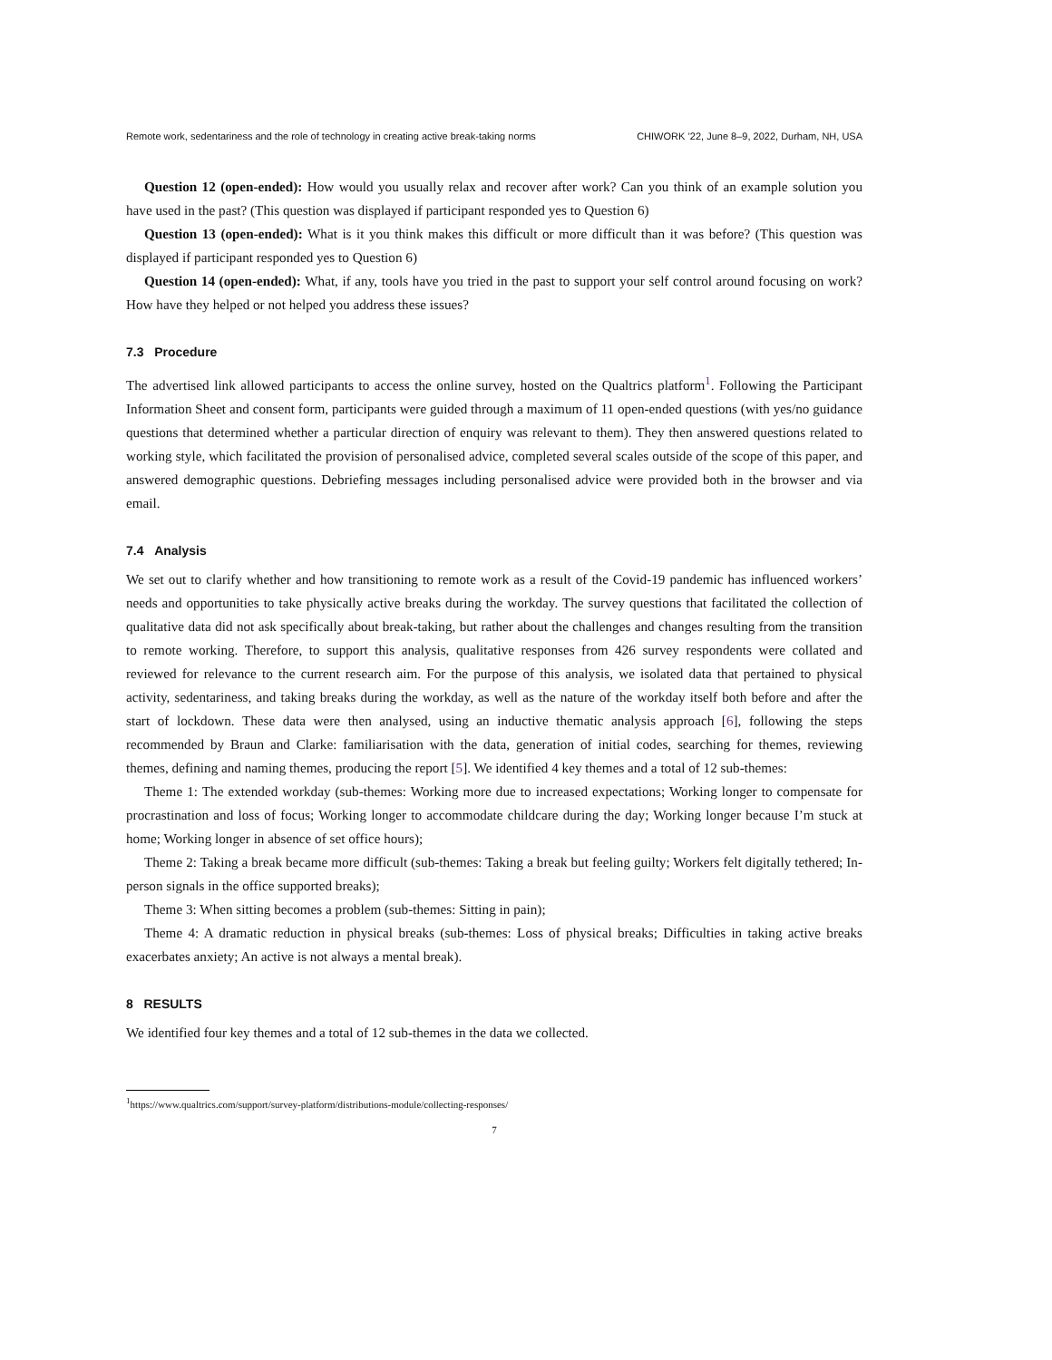Remote work, sedentariness and the role of technology in creating active break-taking norms CHIWORK ’22, June 8–9, 2022, Durham, NH, USA
Question 12 (open-ended): How would you usually relax and recover after work? Can you think of an example solution you have used in the past? (This question was displayed if participant responded yes to Question 6)
Question 13 (open-ended): What is it you think makes this difficult or more difficult than it was before? (This question was displayed if participant responded yes to Question 6)
Question 14 (open-ended): What, if any, tools have you tried in the past to support your self control around focusing on work? How have they helped or not helped you address these issues?
7.3 Procedure
The advertised link allowed participants to access the online survey, hosted on the Qualtrics platform<sup>1</sup>. Following the Participant Information Sheet and consent form, participants were guided through a maximum of 11 open-ended questions (with yes/no guidance questions that determined whether a particular direction of enquiry was relevant to them). They then answered questions related to working style, which facilitated the provision of personalised advice, completed several scales outside of the scope of this paper, and answered demographic questions. Debriefing messages including personalised advice were provided both in the browser and via email.
7.4 Analysis
We set out to clarify whether and how transitioning to remote work as a result of the Covid-19 pandemic has influenced workers’ needs and opportunities to take physically active breaks during the workday. The survey questions that facilitated the collection of qualitative data did not ask specifically about break-taking, but rather about the challenges and changes resulting from the transition to remote working. Therefore, to support this analysis, qualitative responses from 426 survey respondents were collated and reviewed for relevance to the current research aim. For the purpose of this analysis, we isolated data that pertained to physical activity, sedentariness, and taking breaks during the workday, as well as the nature of the workday itself both before and after the start of lockdown. These data were then analysed, using an inductive thematic analysis approach [6], following the steps recommended by Braun and Clarke: familiarisation with the data, generation of initial codes, searching for themes, reviewing themes, defining and naming themes, producing the report [5]. We identified 4 key themes and a total of 12 sub-themes:
Theme 1: The extended workday (sub-themes: Working more due to increased expectations; Working longer to compensate for procrastination and loss of focus; Working longer to accommodate childcare during the day; Working longer because I’m stuck at home; Working longer in absence of set office hours);
Theme 2: Taking a break became more difficult (sub-themes: Taking a break but feeling guilty; Workers felt digitally tethered; In-person signals in the office supported breaks);
Theme 3: When sitting becomes a problem (sub-themes: Sitting in pain);
Theme 4: A dramatic reduction in physical breaks (sub-themes: Loss of physical breaks; Difficulties in taking active breaks exacerbates anxiety; An active is not always a mental break).
8 RESULTS
We identified four key themes and a total of 12 sub-themes in the data we collected.
<sup>1</sup> https://www.qualtrics.com/support/survey-platform/distributions-module/collecting-responses/
7